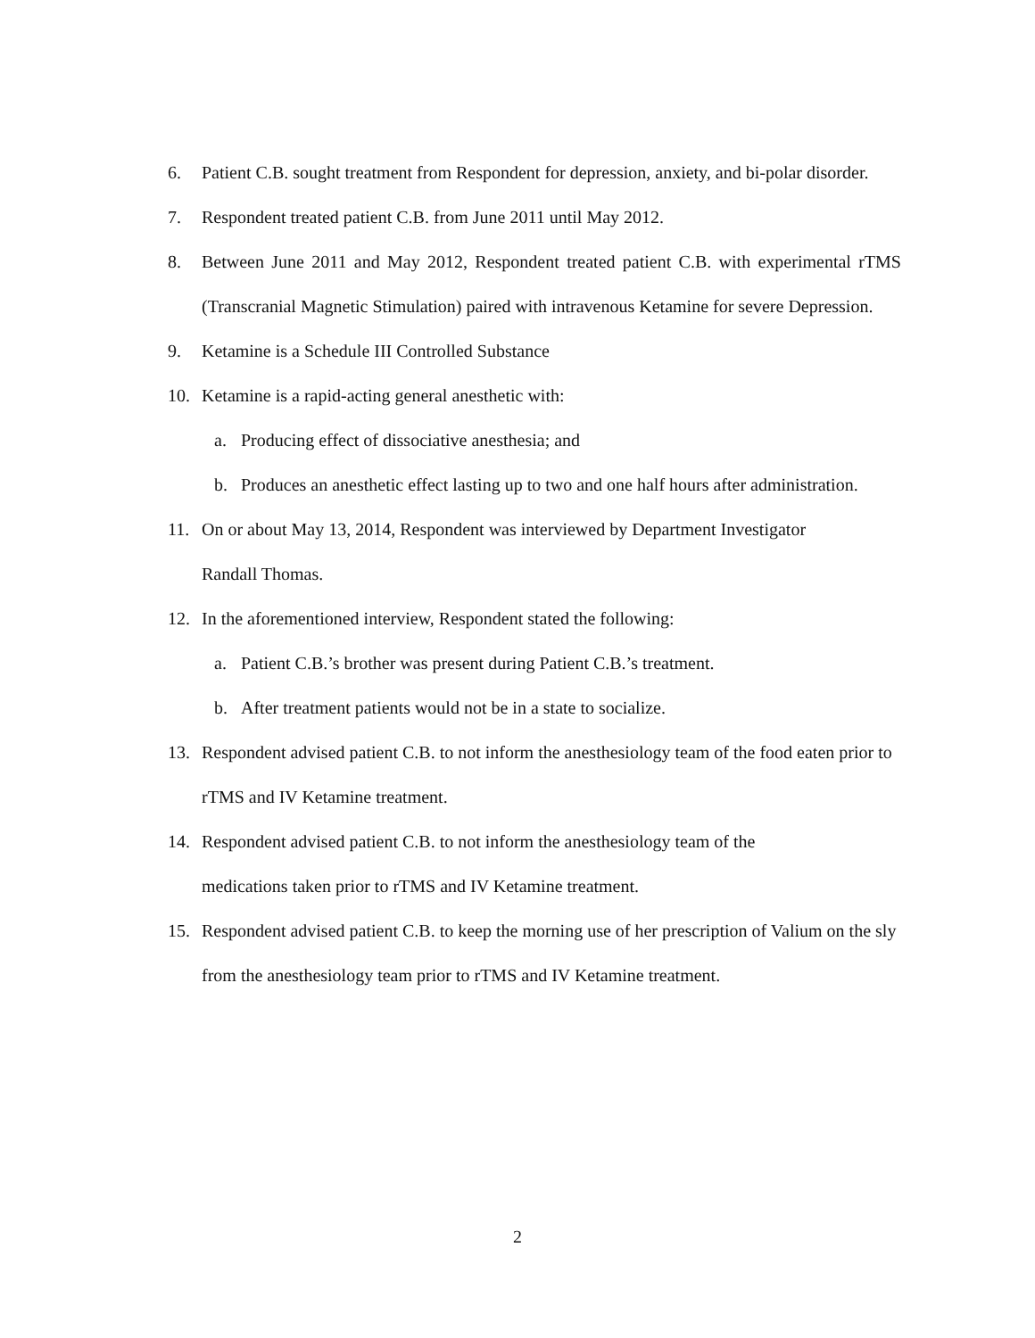6. Patient C.B. sought treatment from Respondent for depression, anxiety, and bi-polar disorder.
7. Respondent treated patient C.B. from June 2011 until May 2012.
8. Between June 2011 and May 2012, Respondent treated patient C.B. with experimental rTMS (Transcranial Magnetic Stimulation) paired with intravenous Ketamine for severe Depression.
9. Ketamine is a Schedule III Controlled Substance
10. Ketamine is a rapid-acting general anesthetic with:
a. Producing effect of dissociative anesthesia; and
b. Produces an anesthetic effect lasting up to two and one half hours after administration.
11. On or about May 13, 2014, Respondent was interviewed by Department Investigator
Randall Thomas.
12. In the aforementioned interview, Respondent stated the following:
a. Patient C.B.’s brother was present during Patient C.B.’s treatment.
b. After treatment patients would not be in a state to socialize.
13. Respondent advised patient C.B. to not inform the anesthesiology team of the food eaten prior to rTMS and IV Ketamine treatment.
14. Respondent advised patient C.B. to not inform the anesthesiology team of the
medications taken prior to rTMS and IV Ketamine treatment.
15. Respondent advised patient C.B. to keep the morning use of her prescription of Valium on the sly from the anesthesiology team prior to rTMS and IV Ketamine treatment.
2